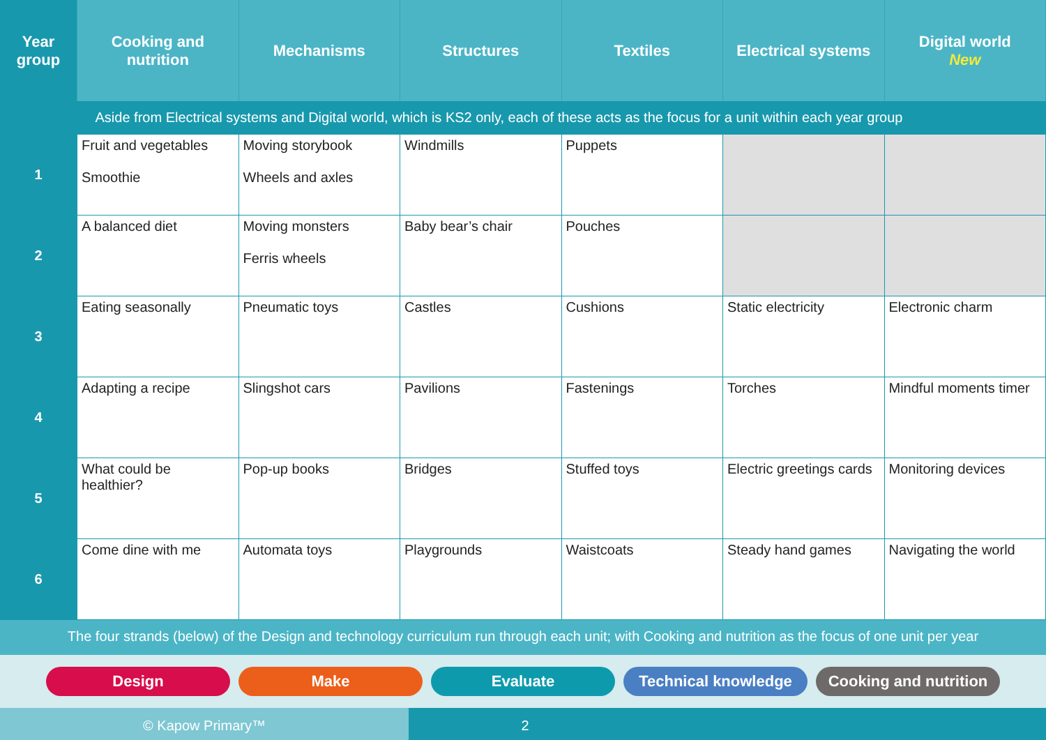| Year group | Cooking and nutrition | Mechanisms | Structures | Textiles | Electrical systems | Digital world New |
| --- | --- | --- | --- | --- | --- | --- |
| | Aside from Electrical systems and Digital world, which is KS2 only, each of these acts as the focus for a unit within each year group | | | | | |
| 1 | Fruit and vegetables Smoothie | Moving storybook Wheels and axles | Windmills | Puppets | | |
| 2 | A balanced diet | Moving monsters Ferris wheels | Baby bear’s chair | Pouches | | |
| 3 | Eating seasonally | Pneumatic toys | Castles | Cushions | Static electricity | Electronic charm |
| 4 | Adapting a recipe | Slingshot cars | Pavilions | Fastenings | Torches | Mindful moments timer |
| 5 | What could be healthier? | Pop-up books | Bridges | Stuffed toys | Electric greetings cards | Monitoring devices |
| 6 | Come dine with me | Automata toys | Playgrounds | Waistcoats | Steady hand games | Navigating the world |
The four strands (below) of the Design and technology curriculum run through each unit; with Cooking and nutrition as the focus of one unit per year
Design Make Evaluate Technical knowledge
Cooking and nutrition
© Kapow Primary™ 2